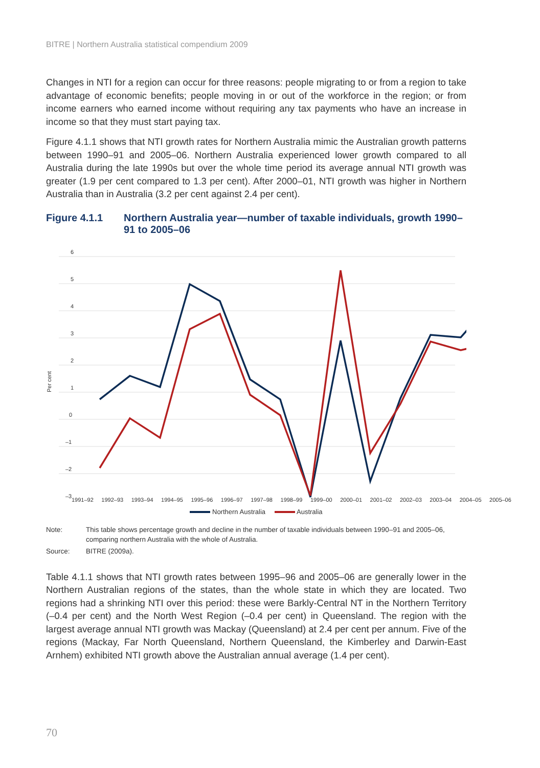BITRE | Northern Australia statistical compendium 2009
Changes in NTI for a region can occur for three reasons: people migrating to or from a region to take advantage of economic benefits; people moving in or out of the workforce in the region; or from income earners who earned income without requiring any tax payments who have an increase in income so that they must start paying tax.
Figure 4.1.1 shows that NTI growth rates for Northern Australia mimic the Australian growth patterns between 1990–91 and 2005–06. Northern Australia experienced lower growth compared to all Australia during the late 1990s but over the whole time period its average annual NTI growth was greater (1.9 per cent compared to 1.3 per cent). After 2000–01, NTI growth was higher in Northern Australia than in Australia (3.2 per cent against 2.4 per cent).
Figure 4.1.1 Northern Australia year—number of taxable individuals, growth 1990–91 to 2005–06
6
5
4
3
2
1
0
–1
–2
–3
Per cent
1991–92 1992–93 1993–94 1994–95 1995–96 1996–97 1997–98 1998–99 1999–00 2000–01 2001–02 2002–03 2003–04 2004–05 2005–06
Northern Australia Australia
Note: This table shows percentage growth and decline in the number of taxable individuals between 1990–91 and 2005–06, comparing northern Australia with the whole of Australia.
Source: BITRE (2009a).
Table 4.1.1 shows that NTI growth rates between 1995–96 and 2005–06 are generally lower in the Northern Australian regions of the states, than the whole state in which they are located. Two regions had a shrinking NTI over this period: these were Barkly-Central NT in the Northern Territory (–0.4 per cent) and the North West Region (–0.4 per cent) in Queensland. The region with the largest average annual NTI growth was Mackay (Queensland) at 2.4 per cent per annum. Five of the regions (Mackay, Far North Queensland, Northern Queensland, the Kimberley and Darwin-East Arnhem) exhibited NTI growth above the Australian annual average (1.4 per cent).
70